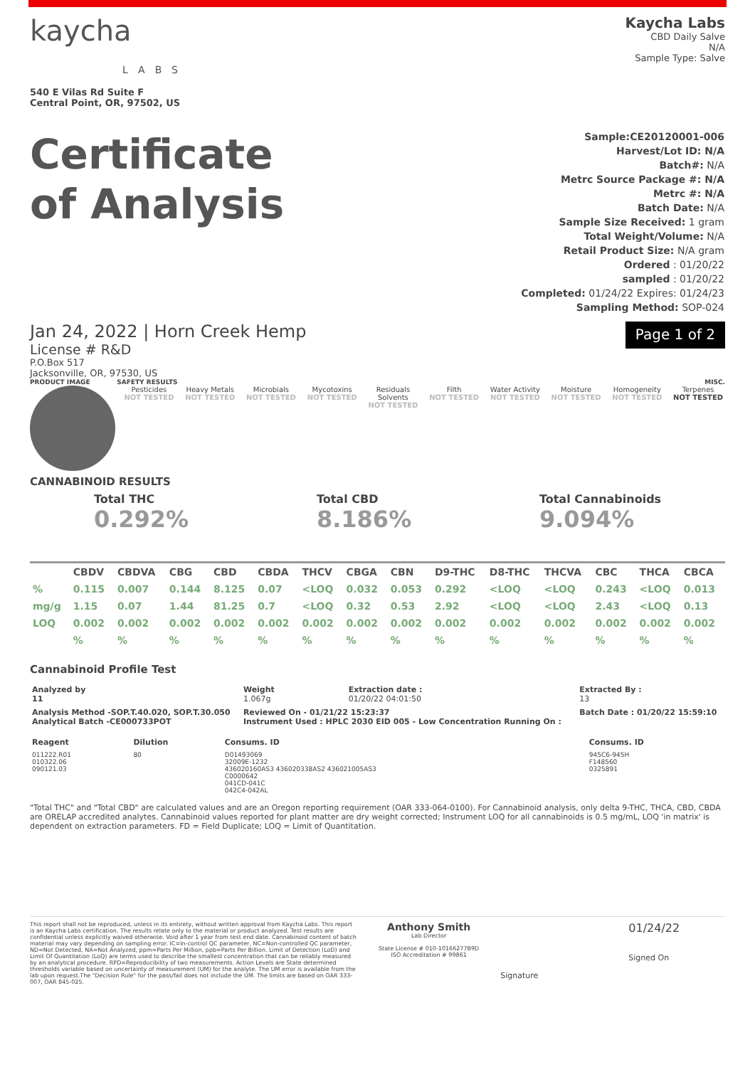kaycha
LABS
540 E Vilas Rd Suite F
Central Point, OR, 97502, US
Kaycha Labs
CBD Daily Salve
N/A
Sample Type: Salve
Certificate
of Analysis
Sample:CE20120001-006
Harvest/Lot ID: N/A
Batch#: N/A
Metrc Source Package #: N/A
Metrc #: N/A
Batch Date: N/A
Sample Size Received: 1 gram
Total Weight/Volume: N/A
Retail Product Size: N/A gram
Ordered : 01/20/22
sampled : 01/20/22
Completed: 01/24/22 Expires: 01/24/23
Sampling Method: SOP-024
Jan 24, 2022 | Horn Creek Hemp
License # R&D
P.O.Box 517
Jacksonville, OR, 97530, US
Page 1 of 2
PRODUCT IMAGE SAFETY RESULTS MISC.
Pesticides
NOT TESTED
Heavy Metals
NOT TESTED
Microbials
NOT TESTED
Mycotoxins
NOT TESTED
Residuals Solvents
NOT TESTED
Filth
NOT TESTED
Water Activity
NOT TESTED
Moisture
NOT TESTED
Homogeneity
NOT TESTED
Terpenes
NOT TESTED
CANNABINOID RESULTS
Total THC
0.292%
Total CBD
8.186%
Total Cannabinoids
9.094%
| | CBDV | CBDVA | CBG | CBD | CBDA | THCV | CBGA | CBN | D9-THC | D8-THC | THCVA | CBC | THCA | CBCA |
| --- | --- | --- | --- | --- | --- | --- | --- | --- | --- | --- | --- | --- | --- | --- |
| % | 0.115 | 0.007 | 0.144 | 8.125 | 0.07 | <LOQ | 0.032 | 0.053 | 0.292 | <LOQ | <LOQ | 0.243 | <LOQ | 0.013 |
| mg/g | 1.15 | 0.07 | 1.44 | 81.25 | 0.7 | <LOQ | 0.32 | 0.53 | 2.92 | <LOQ | <LOQ | 2.43 | <LOQ | 0.13 |
| LOQ | 0.002 | 0.002 | 0.002 | 0.002 | 0.002 | 0.002 | 0.002 | 0.002 | 0.002 | 0.002 | 0.002 | 0.002 | 0.002 | 0.002 |
| | % | % | % | % | % | % | % | % | % | % | % | % | % | % |
Cannabinoid Profile Test
| Analyzed by 11 | Weight 1.067g | Extraction date : 01/20/22 04:01:50 | Extracted By : 13 |
| Analysis Method -SOP.T.40.020, SOP.T.30.050 Analytical Batch -CE000733POT | Reviewed On - 01/21/22 15:23:37 Instrument Used : HPLC 2030 EID 005 - Low Concentration Running On : | | Batch Date : 01/20/22 15:59:10 |
| Reagent | Dilution | Consums. ID | Consums. ID |
| --- | --- | --- | --- |
| 011222.R01 010322.06 090121.03 | 80 | D01493069 32009E-1232 436020160AS3 436020338AS2 436021005AS3 C0000642 041CD-041C 042C4-042AL | 945C6-945H F148560 0325891 |
"Total THC" and "Total CBD" are calculated values and are an Oregon reporting requirement (OAR 333-064-0100). For Cannabinoid analysis, only delta 9-THC, THCA, CBD, CBDA are ORELAP accredited analytes. Cannabinoid values reported for plant matter are dry weight corrected; Instrument LOQ for all cannabinoids is 0.5 mg/mL, LOQ 'in matrix' is dependent on extraction parameters. FD = Field Duplicate; LOQ = Limit of Quantitation.
This report shall not be reproduced, unless in its entirety, without written approval from Kaycha Labs. This report is an Kaycha Labs certification. The results relate only to the material or product analyzed. Test results are confidential unless explicitly waived otherwise. Void after 1 year from test end date. Cannabinoid content of batch material may vary depending on sampling error. IC=In-control QC parameter, NC=Non-controlled QC parameter, ND=Not Detected, NA=Not Analyzed, ppm=Parts Per Million, ppb=Parts Per Billion. Limit of Detection (LoD) and Limit Of Quantitation (LoQ) are terms used to describe the smallest concentration that can be reliably measured by an analytical procedure. RPD=Reproducibility of two measurements. Action Levels are State determined thresholds variable based on uncertainty of measurement (UM) for the analyte. The UM error is available from the lab upon request.The "Decision Rule" for the pass/fail does not include the UM. The limits are based on OAR 333-007, OAR 845-025.
Anthony Smith
Lab Director
State License # 010-10166277B9D
ISO Accreditation # 99861
Signature
01/24/22
Signed On